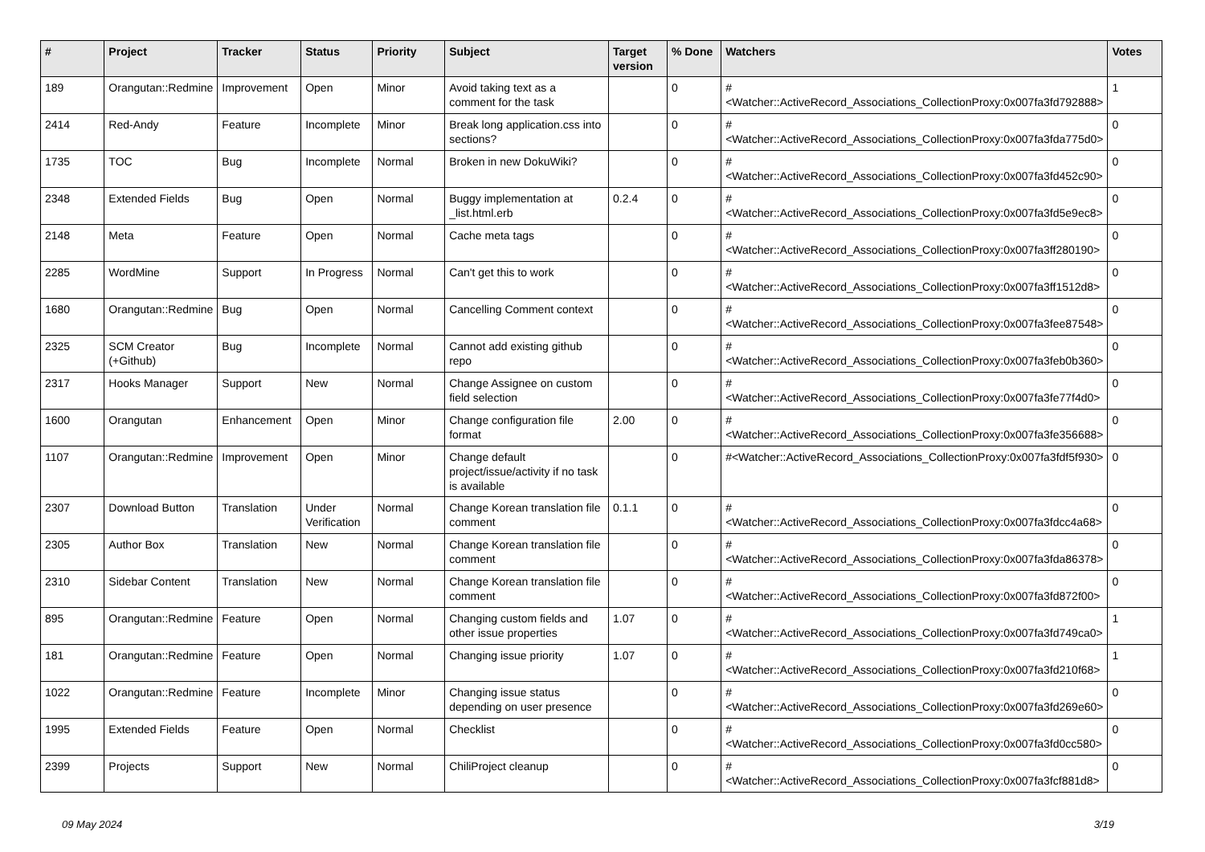| # | Project | Tracker | Status | Priority | Subject | Target version | % Done | Watchers | Votes |
| --- | --- | --- | --- | --- | --- | --- | --- | --- | --- |
| 189 | Orangutan::Redmine | Improvement | Open | Minor | Avoid taking text as a comment for the task | | 0 | #<Watcher::ActiveRecord_Associations_CollectionProxy:0x007fa3fd792888> | 1 |
| 2414 | Red-Andy | Feature | Incomplete | Minor | Break long application.css into sections? | | 0 | #<Watcher::ActiveRecord_Associations_CollectionProxy:0x007fa3fda775d0> | 0 |
| 1735 | TOC | Bug | Incomplete | Normal | Broken in new DokuWiki? | | 0 | #<Watcher::ActiveRecord_Associations_CollectionProxy:0x007fa3fd452c90> | 0 |
| 2348 | Extended Fields | Bug | Open | Normal | Buggy implementation at _list.html.erb | 0.2.4 | 0 | #<Watcher::ActiveRecord_Associations_CollectionProxy:0x007fa3fd5e9ec8> | 0 |
| 2148 | Meta | Feature | Open | Normal | Cache meta tags | | 0 | #<Watcher::ActiveRecord_Associations_CollectionProxy:0x007fa3ff280190> | 0 |
| 2285 | WordMine | Support | In Progress | Normal | Can't get this to work | | 0 | #<Watcher::ActiveRecord_Associations_CollectionProxy:0x007fa3ff1512d8> | 0 |
| 1680 | Orangutan::Redmine | Bug | Open | Normal | Cancelling Comment context | | 0 | #<Watcher::ActiveRecord_Associations_CollectionProxy:0x007fa3fee87548> | 0 |
| 2325 | SCM Creator (+Github) | Bug | Incomplete | Normal | Cannot add existing github repo | | 0 | #<Watcher::ActiveRecord_Associations_CollectionProxy:0x007fa3feb0b360> | 0 |
| 2317 | Hooks Manager | Support | New | Normal | Change Assignee on custom field selection | | 0 | #<Watcher::ActiveRecord_Associations_CollectionProxy:0x007fa3fe77f4d0> | 0 |
| 1600 | Orangutan | Enhancement | Open | Minor | Change configuration file format | 2.00 | 0 | #<Watcher::ActiveRecord_Associations_CollectionProxy:0x007fa3fe356688> | 0 |
| 1107 | Orangutan::Redmine | Improvement | Open | Minor | Change default project/issue/activity if no task is available | | 0 | #<Watcher::ActiveRecord_Associations_CollectionProxy:0x007fa3fdf5f930> | 0 |
| 2307 | Download Button | Translation | Under Verification | Normal | Change Korean translation file comment | 0.1.1 | 0 | #<Watcher::ActiveRecord_Associations_CollectionProxy:0x007fa3fdcc4a68> | 0 |
| 2305 | Author Box | Translation | New | Normal | Change Korean translation file comment | | 0 | #<Watcher::ActiveRecord_Associations_CollectionProxy:0x007fa3fda86378> | 0 |
| 2310 | Sidebar Content | Translation | New | Normal | Change Korean translation file comment | | 0 | #<Watcher::ActiveRecord_Associations_CollectionProxy:0x007fa3fd872f00> | 0 |
| 895 | Orangutan::Redmine | Feature | Open | Normal | Changing custom fields and other issue properties | 1.07 | 0 | #<Watcher::ActiveRecord_Associations_CollectionProxy:0x007fa3fd749ca0> | 1 |
| 181 | Orangutan::Redmine | Feature | Open | Normal | Changing issue priority | 1.07 | 0 | #<Watcher::ActiveRecord_Associations_CollectionProxy:0x007fa3fd210f68> | 1 |
| 1022 | Orangutan::Redmine | Feature | Incomplete | Minor | Changing issue status depending on user presence | | 0 | #<Watcher::ActiveRecord_Associations_CollectionProxy:0x007fa3fd269e60> | 0 |
| 1995 | Extended Fields | Feature | Open | Normal | Checklist | | 0 | #<Watcher::ActiveRecord_Associations_CollectionProxy:0x007fa3fd0cc580> | 0 |
| 2399 | Projects | Support | New | Normal | ChiliProject cleanup | | 0 | #<Watcher::ActiveRecord_Associations_CollectionProxy:0x007fa3fcf881d8> | 0 |
09 May 2024 3/19